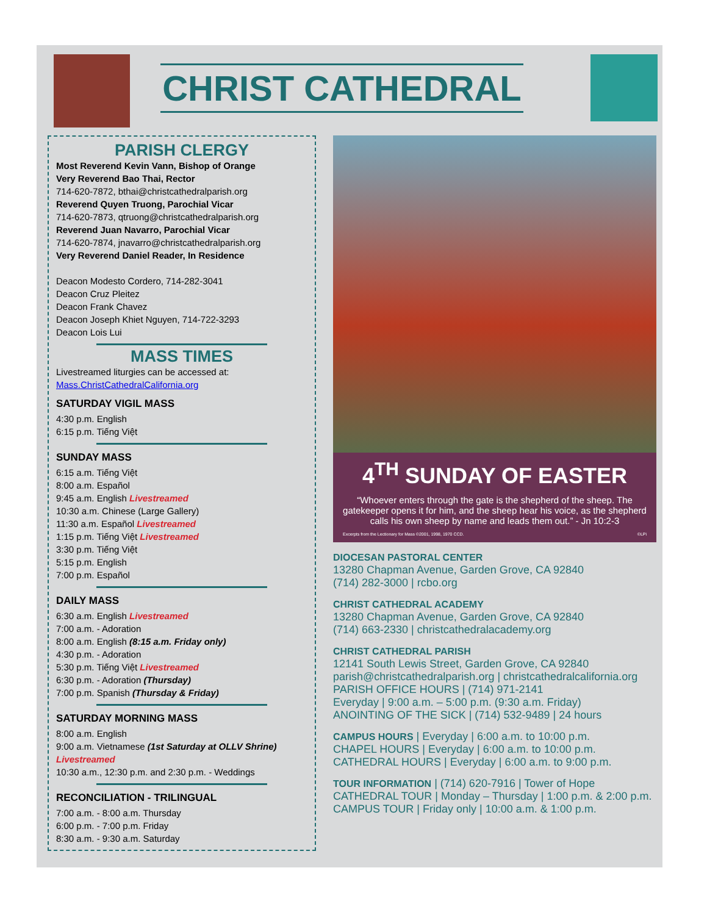CHRIST CATHEDRAL
PARISH CLERGY
Most Reverend Kevin Vann, Bishop of Orange
Very Reverend Bao Thai, Rector
714-620-7872, bthai@christcathedralparish.org
Reverend Quyen Truong, Parochial Vicar
714-620-7873, qtruong@christcathedralparish.org
Reverend Juan Navarro, Parochial Vicar
714-620-7874, jnavarro@christcathedralparish.org
Very Reverend Daniel Reader, In Residence
Deacon Modesto Cordero, 714-282-3041
Deacon Cruz Pleitez
Deacon Frank Chavez
Deacon Joseph Khiet Nguyen, 714-722-3293
Deacon Lois Lui
MASS TIMES
Livestreamed liturgies can be accessed at:
Mass.ChristCathedralCalifornia.org
SATURDAY VIGIL MASS
4:30 p.m. English
6:15 p.m. Tiếng Việt
SUNDAY MASS
6:15 a.m. Tiếng Việt
8:00 a.m. Español
9:45 a.m. English Livestreamed
10:30 a.m. Chinese (Large Gallery)
11:30 a.m. Español Livestreamed
1:15 p.m. Tiếng Việt Livestreamed
3:30 p.m. Tiếng Việt
5:15 p.m. English
7:00 p.m. Español
DAILY MASS
6:30 a.m. English Livestreamed
7:00 a.m. - Adoration
8:00 a.m. English (8:15 a.m. Friday only)
4:30 p.m. - Adoration
5:30 p.m. Tiếng Việt Livestreamed
6:30 p.m. - Adoration (Thursday)
7:00 p.m. Spanish (Thursday & Friday)
SATURDAY MORNING MASS
8:00 a.m. English
9:00 a.m. Vietnamese (1st Saturday at OLLV Shrine) Livestreamed
10:30 a.m., 12:30 p.m. and 2:30 p.m. - Weddings
RECONCILIATION - TRILINGUAL
7:00 a.m. - 8:00 a.m. Thursday
6:00 p.m. - 7:00 p.m. Friday
8:30 a.m. - 9:30 a.m. Saturday
4<sup>TH</sup> SUNDAY OF EASTER
“Whoever enters through the gate is the shepherd of the sheep. The gatekeeper opens it for him, and the sheep hear his voice, as the shepherd calls his own sheep by name and leads them out.” - Jn 10:2-3
Excerpts from the Lectionary for Mass ©2001, 1998, 1970 CCD. ©LPi
DIOCESAN PASTORAL CENTER
13280 Chapman Avenue, Garden Grove, CA 92840
(714) 282-3000 | rcbo.org
CHRIST CATHEDRAL ACADEMY
13280 Chapman Avenue, Garden Grove, CA 92840
(714) 663-2330 | christcathedralacademy.org
CHRIST CATHEDRAL PARISH
12141 South Lewis Street, Garden Grove, CA 92840
parish@christcathedralparish.org | christcathedralcalifornia.org
PARISH OFFICE HOURS | (714) 971-2141
Everyday | 9:00 a.m. – 5:00 p.m. (9:30 a.m. Friday)
ANOINTING OF THE SICK | (714) 532-9489 | 24 hours
CAMPUS HOURS | Everyday | 6:00 a.m. to 10:00 p.m.
CHAPEL HOURS | Everyday | 6:00 a.m. to 10:00 p.m.
CATHEDRAL HOURS | Everyday | 6:00 a.m. to 9:00 p.m.
TOUR INFORMATION | (714) 620-7916 | Tower of Hope
CATHEDRAL TOUR | Monday – Thursday | 1:00 p.m. & 2:00 p.m.
CAMPUS TOUR | Friday only | 10:00 a.m. & 1:00 p.m.